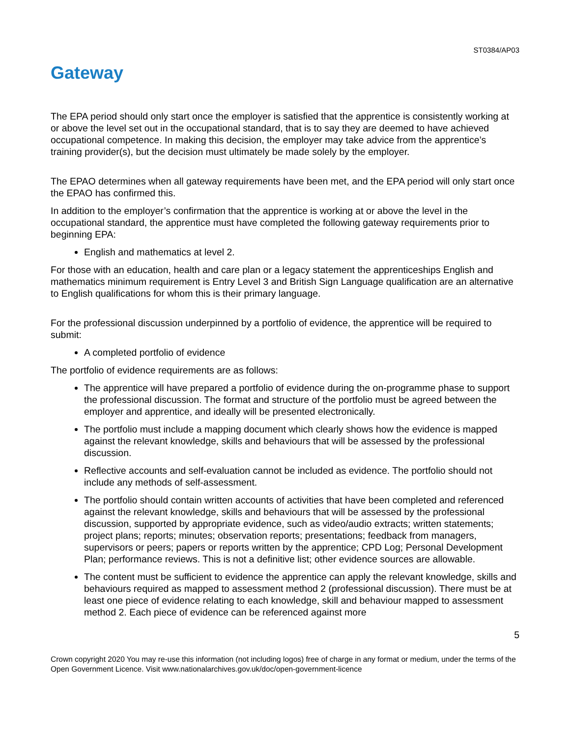ST0384/AP03
Gateway
The EPA period should only start once the employer is satisfied that the apprentice is consistently working at or above the level set out in the occupational standard, that is to say they are deemed to have achieved occupational competence. In making this decision, the employer may take advice from the apprentice’s training provider(s), but the decision must ultimately be made solely by the employer.
The EPAO determines when all gateway requirements have been met, and the EPA period will only start once the EPAO has confirmed this.
In addition to the employer’s confirmation that the apprentice is working at or above the level in the occupational standard, the apprentice must have completed the following gateway requirements prior to beginning EPA:
English and mathematics at level 2.
For those with an education, health and care plan or a legacy statement the apprenticeships English and mathematics minimum requirement is Entry Level 3 and British Sign Language qualification are an alternative to English qualifications for whom this is their primary language.
For the professional discussion underpinned by a portfolio of evidence, the apprentice will be required to submit:
A completed portfolio of evidence
The portfolio of evidence requirements are as follows:
The apprentice will have prepared a portfolio of evidence during the on-programme phase to support the professional discussion. The format and structure of the portfolio must be agreed between the employer and apprentice, and ideally will be presented electronically.
The portfolio must include a mapping document which clearly shows how the evidence is mapped against the relevant knowledge, skills and behaviours that will be assessed by the professional discussion.
Reflective accounts and self-evaluation cannot be included as evidence. The portfolio should not include any methods of self-assessment.
The portfolio should contain written accounts of activities that have been completed and referenced against the relevant knowledge, skills and behaviours that will be assessed by the professional discussion, supported by appropriate evidence, such as video/audio extracts; written statements; project plans; reports; minutes; observation reports; presentations; feedback from managers, supervisors or peers; papers or reports written by the apprentice; CPD Log; Personal Development Plan; performance reviews. This is not a definitive list; other evidence sources are allowable.
The content must be sufficient to evidence the apprentice can apply the relevant knowledge, skills and behaviours required as mapped to assessment method 2 (professional discussion). There must be at least one piece of evidence relating to each knowledge, skill and behaviour mapped to assessment method 2. Each piece of evidence can be referenced against more
5
Crown copyright 2020 You may re-use this information (not including logos) free of charge in any format or medium, under the terms of the Open Government Licence. Visit www.nationalarchives.gov.uk/doc/open-government-licence